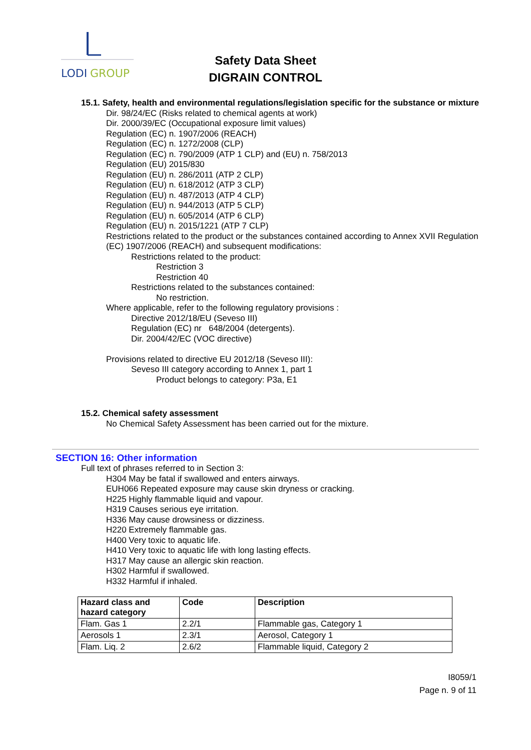LODI
GROUP
Safety Data Sheet
DIGRAIN CONTROL
15.1. Safety, health and environmental regulations/legislation specific for the substance or mixture
Dir. 98/24/EC (Risks related to chemical agents at work)
Dir. 2000/39/EC (Occupational exposure limit values)
Regulation (EC) n. 1907/2006 (REACH)
Regulation (EC) n. 1272/2008 (CLP)
Regulation (EC) n. 790/2009 (ATP 1 CLP) and (EU) n. 758/2013
Regulation (EU) 2015/830
Regulation (EU) n. 286/2011 (ATP 2 CLP)
Regulation (EU) n. 618/2012 (ATP 3 CLP)
Regulation (EU) n. 487/2013 (ATP 4 CLP)
Regulation (EU) n. 944/2013 (ATP 5 CLP)
Regulation (EU) n. 605/2014 (ATP 6 CLP)
Regulation (EU) n. 2015/1221 (ATP 7 CLP)
Restrictions related to the product or the substances contained according to Annex XVII Regulation (EC) 1907/2006 (REACH) and subsequent modifications:
Restrictions related to the product:
Restriction 3
Restriction 40
Restrictions related to the substances contained:
No restriction.
Where applicable, refer to the following regulatory provisions :
Directive 2012/18/EU (Seveso III)
Regulation (EC) nr 648/2004 (detergents).
Dir. 2004/42/EC (VOC directive)
Provisions related to directive EU 2012/18 (Seveso III):
Seveso III category according to Annex 1, part 1
Product belongs to category: P3a, E1
15.2. Chemical safety assessment
No Chemical Safety Assessment has been carried out for the mixture.
SECTION 16: Other information
Full text of phrases referred to in Section 3:
H304 May be fatal if swallowed and enters airways.
EUH066 Repeated exposure may cause skin dryness or cracking.
H225 Highly flammable liquid and vapour.
H319 Causes serious eye irritation.
H336 May cause drowsiness or dizziness.
H220 Extremely flammable gas.
H400 Very toxic to aquatic life.
H410 Very toxic to aquatic life with long lasting effects.
H317 May cause an allergic skin reaction.
H302 Harmful if swallowed.
H332 Harmful if inhaled.
| Hazard class and hazard category | Code | Description |
| --- | --- | --- |
| Flam. Gas 1 | 2.2/1 | Flammable gas, Category 1 |
| Aerosols 1 | 2.3/1 | Aerosol, Category 1 |
| Flam. Liq. 2 | 2.6/2 | Flammable liquid, Category 2 |
I8059/1
Page n. 9 of 11